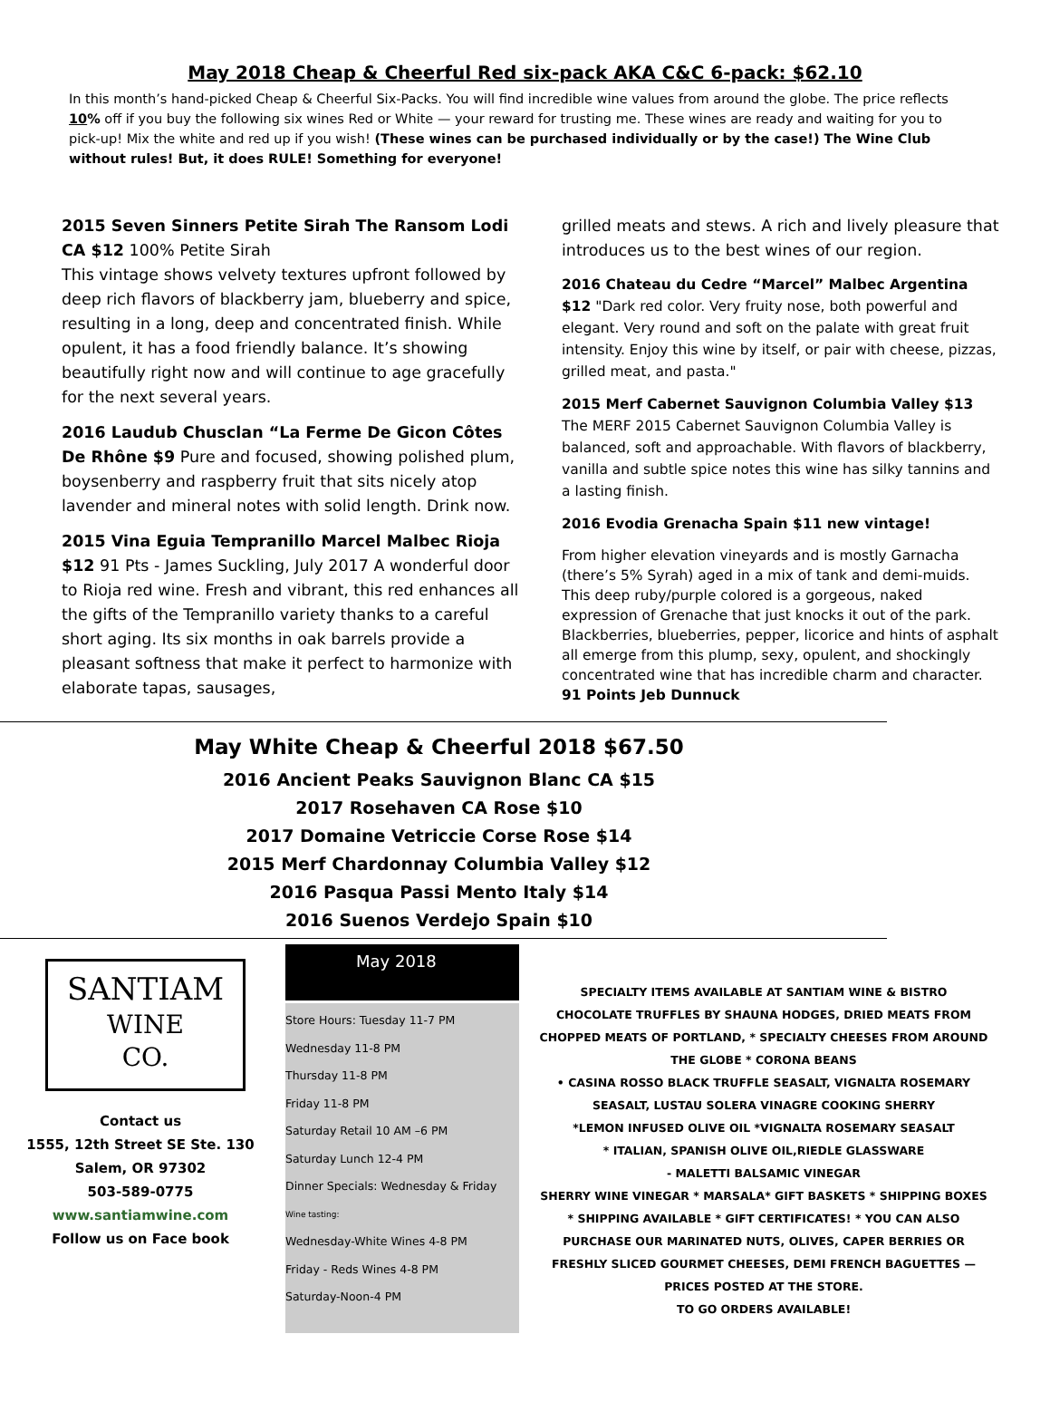May 2018 Cheap & Cheerful Red six-pack AKA C&C 6-pack: $62.10
In this month’s hand-picked Cheap & Cheerful Six-Packs. You will find incredible wine values from around the globe. The price reflects 10% off if you buy the following six wines Red or White — your reward for trusting me. These wines are ready and waiting for you to pick-up! Mix the white and red up if you wish! (These wines can be purchased individually or by the case!) The Wine Club without rules! But, it does RULE! Something for everyone!
2015 Seven Sinners Petite Sirah The Ransom Lodi CA $12 100% Petite Sirah
This vintage shows velvety textures upfront followed by deep rich flavors of blackberry jam, blueberry and spice, resulting in a long, deep and concentrated finish. While opulent, it has a food friendly balance. It’s showing beautifully right now and will continue to age gracefully for the next several years.
2016 Laudub Chusclan “La Ferme De Gicon Côtes De Rhône $9 Pure and focused, showing polished plum, boysenberry and raspberry fruit that sits nicely atop lavender and mineral notes with solid length. Drink now.
2015 Vina Eguia Tempranillo Marcel Malbec Rioja $12 91 Pts - James Suckling, July 2017 A wonderful door to Rioja red wine. Fresh and vibrant, this red enhances all the gifts of the Tempranillo variety thanks to a careful short aging. Its six months in oak barrels provide a pleasant softness that make it perfect to harmonize with elaborate tapas, sausages,
grilled meats and stews. A rich and lively pleasure that introduces us to the best wines of our region.
2016 Chateau du Cedre “Marcel” Malbec Argentina $12 "Dark red color. Very fruity nose, both powerful and elegant. Very round and soft on the palate with great fruit intensity. Enjoy this wine by itself, or pair with cheese, pizzas, grilled meat, and pasta."
2015 Merf Cabernet Sauvignon Columbia Valley $13 The MERF 2015 Cabernet Sauvignon Columbia Valley is balanced, soft and approachable. With flavors of blackberry, vanilla and subtle spice notes this wine has silky tannins and a lasting finish.
2016 Evodia Grenacha Spain $11 new vintage!
From higher elevation vineyards and is mostly Garnacha (there’s 5% Syrah) aged in a mix of tank and demi-muids. This deep ruby/purple colored is a gorgeous, naked expression of Grenache that just knocks it out of the park. Blackberries, blueberries, pepper, licorice and hints of asphalt all emerge from this plump, sexy, opulent, and shockingly concentrated wine that has incredible charm and character. 91 Points Jeb Dunnuck
May White Cheap & Cheerful 2018 $67.50
2016 Ancient Peaks Sauvignon Blanc CA $15
2017 Rosehaven CA Rose $10
2017 Domaine Vetriccie Corse Rose $14
2015 Merf Chardonnay Columbia Valley $12
2016 Pasqua Passi Mento Italy $14
2016 Suenos Verdejo Spain $10
SANTIAM
WINE
CO.
Contact us
1555, 12th Street SE Ste. 130
Salem, OR 97302
503-589-0775
www.santiamwine.com
Follow us on Face book
May 2018
Store Hours: Tuesday 11-7 PM
Wednesday 11-8 PM
Thursday 11-8 PM
Friday 11-8 PM
Saturday Retail 10 AM –6 PM
Saturday Lunch 12-4 PM
Dinner Specials: Wednesday & Friday
Wine tasting:
Wednesday-White Wines 4-8 PM
Friday - Reds Wines 4-8 PM
Saturday-Noon-4 PM
SPECIALTY ITEMS AVAILABLE AT SANTIAM WINE & BISTRO
CHOCOLATE TRUFFLES BY SHAUNA HODGES, DRIED MEATS FROM CHOPPED MEATS OF PORTLAND, * SPECIALTY CHEESES FROM AROUND THE GLOBE * CORONA BEANS
• CASINA ROSSO BLACK TRUFFLE SEASALT, VIGNALTA ROSEMARY SEASALT, LUSTAU SOLERA VINAGRE COOKING SHERRY
*LEMON INFUSED OLIVE OIL *VIGNALTA ROSEMARY SEASALT
* ITALIAN, SPANISH OLIVE OIL,RIEDLE GLASSWARE
- MALETTI BALSAMIC VINEGAR
SHERRY WINE VINEGAR * MARSALA* GIFT BASKETS * SHIPPING BOXES * SHIPPING AVAILABLE * GIFT CERTIFICATES! * YOU CAN ALSO PURCHASE OUR MARINATED NUTS, OLIVES, CAPER BERRIES OR FRESHLY SLICED GOURMET CHEESES, DEMI FRENCH BAGUETTES — PRICES POSTED AT THE STORE.
TO GO ORDERS AVAILABLE!